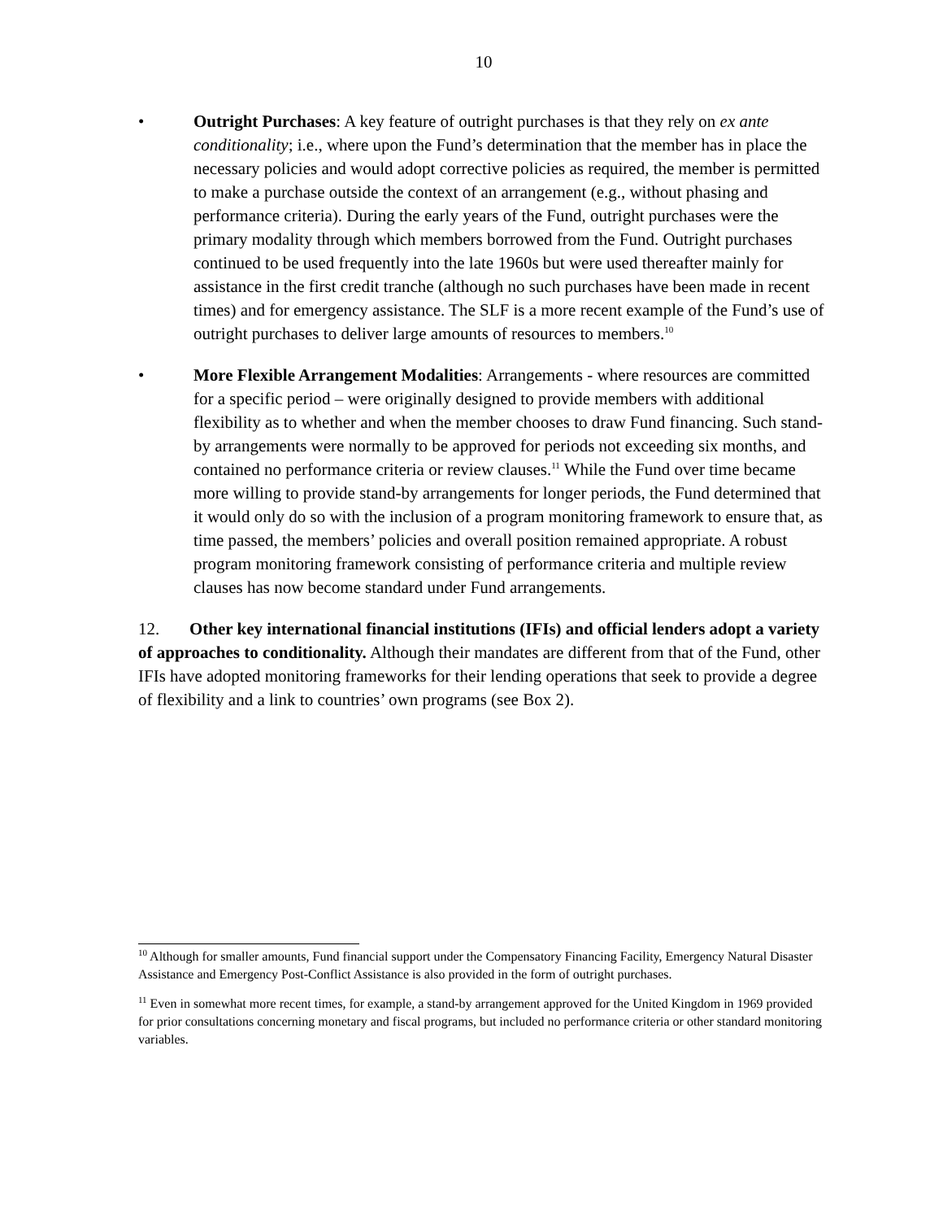10
• Outright Purchases: A key feature of outright purchases is that they rely on ex ante conditionality; i.e., where upon the Fund’s determination that the member has in place the necessary policies and would adopt corrective policies as required, the member is permitted to make a purchase outside the context of an arrangement (e.g., without phasing and performance criteria). During the early years of the Fund, outright purchases were the primary modality through which members borrowed from the Fund. Outright purchases continued to be used frequently into the late 1960s but were used thereafter mainly for assistance in the first credit tranche (although no such purchases have been made in recent times) and for emergency assistance. The SLF is a more recent example of the Fund’s use of outright purchases to deliver large amounts of resources to members.<sup>10</sup>
• More Flexible Arrangement Modalities: Arrangements - where resources are committed for a specific period – were originally designed to provide members with additional flexibility as to whether and when the member chooses to draw Fund financing. Such stand-by arrangements were normally to be approved for periods not exceeding six months, and contained no performance criteria or review clauses.<sup>11</sup> While the Fund over time became more willing to provide stand-by arrangements for longer periods, the Fund determined that it would only do so with the inclusion of a program monitoring framework to ensure that, as time passed, the members’ policies and overall position remained appropriate. A robust program monitoring framework consisting of performance criteria and multiple review clauses has now become standard under Fund arrangements.
12. Other key international financial institutions (IFIs) and official lenders adopt a variety of approaches to conditionality. Although their mandates are different from that of the Fund, other IFIs have adopted monitoring frameworks for their lending operations that seek to provide a degree of flexibility and a link to countries’ own programs (see Box 2).
<sup>10</sup> Although for smaller amounts, Fund financial support under the Compensatory Financing Facility, Emergency Natural Disaster Assistance and Emergency Post-Conflict Assistance is also provided in the form of outright purchases.
<sup>11</sup> Even in somewhat more recent times, for example, a stand-by arrangement approved for the United Kingdom in 1969 provided for prior consultations concerning monetary and fiscal programs, but included no performance criteria or other standard monitoring variables.